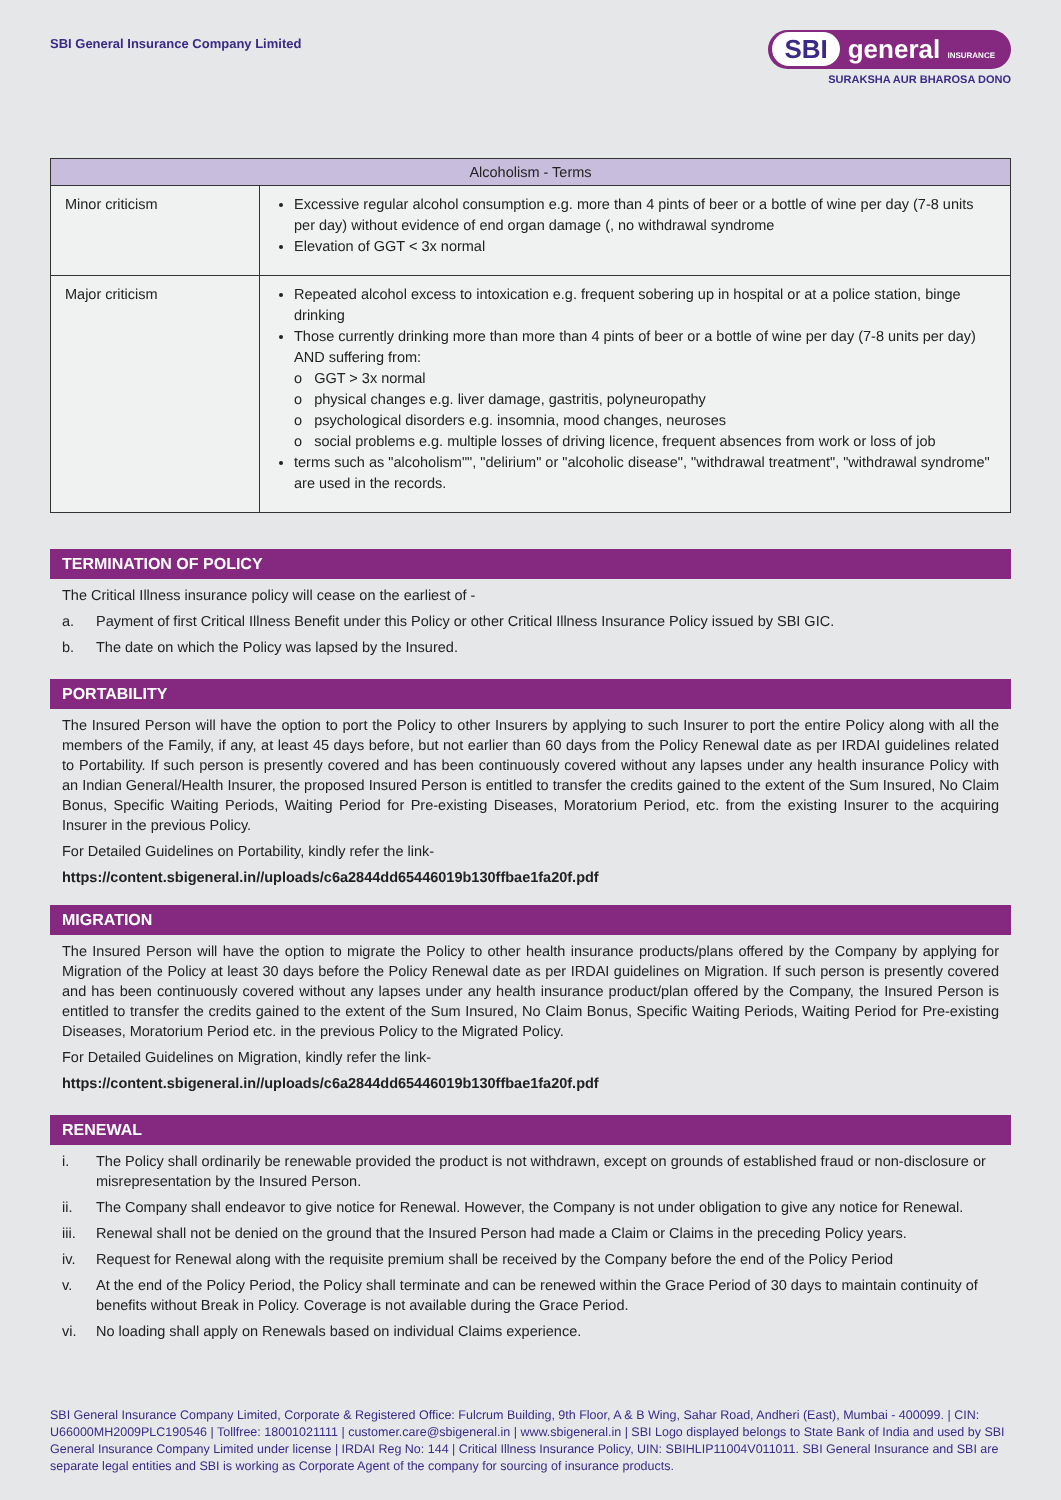SBI General Insurance Company Limited
SBI general INSURANCE
SURAKSHA AUR BHAROSA DONO
| Alcoholism - Terms | |
| --- | --- |
| Minor criticism | Excessive regular alcohol consumption e.g. more than 4 pints of beer or a bottle of wine per day (7-8 units per day) without evidence of end organ damage (, no withdrawal syndrome Elevation of GGT < 3x normal |
| Major criticism | Repeated alcohol excess to intoxication e.g. frequent sobering up in hospital or at a police station, binge drinking Those currently drinking more than more than 4 pints of beer or a bottle of wine per day (7-8 units per day) AND suffering from: o GGT > 3x normal o physical changes e.g. liver damage, gastritis, polyneuropathy o psychological disorders e.g. insomnia, mood changes, neuroses o social problems e.g. multiple losses of driving licence, frequent absences from work or loss of job terms such as "alcoholism"", "delirium" or "alcoholic disease", "withdrawal treatment", "withdrawal syndrome" are used in the records. |
TERMINATION OF POLICY
The Critical Illness insurance policy will cease on the earliest of -
a. Payment of first Critical Illness Benefit under this Policy or other Critical Illness Insurance Policy issued by SBI GIC.
b. The date on which the Policy was lapsed by the Insured.
PORTABILITY
The Insured Person will have the option to port the Policy to other Insurers by applying to such Insurer to port the entire Policy along with all the members of the Family, if any, at least 45 days before, but not earlier than 60 days from the Policy Renewal date as per IRDAI guidelines related to Portability. If such person is presently covered and has been continuously covered without any lapses under any health insurance Policy with an Indian General/Health Insurer, the proposed Insured Person is entitled to transfer the credits gained to the extent of the Sum Insured, No Claim Bonus, Specific Waiting Periods, Waiting Period for Pre-existing Diseases, Moratorium Period, etc. from the existing Insurer to the acquiring Insurer in the previous Policy.
For Detailed Guidelines on Portability, kindly refer the link-
https://content.sbigeneral.in//uploads/c6a2844dd65446019b130ffbae1fa20f.pdf
MIGRATION
The Insured Person will have the option to migrate the Policy to other health insurance products/plans offered by the Company by applying for Migration of the Policy at least 30 days before the Policy Renewal date as per IRDAI guidelines on Migration. If such person is presently covered and has been continuously covered without any lapses under any health insurance product/plan offered by the Company, the Insured Person is entitled to transfer the credits gained to the extent of the Sum Insured, No Claim Bonus, Specific Waiting Periods, Waiting Period for Pre-existing Diseases, Moratorium Period etc. in the previous Policy to the Migrated Policy.
For Detailed Guidelines on Migration, kindly refer the link-
https://content.sbigeneral.in//uploads/c6a2844dd65446019b130ffbae1fa20f.pdf
RENEWAL
i. The Policy shall ordinarily be renewable provided the product is not withdrawn, except on grounds of established fraud or non-disclosure or misrepresentation by the Insured Person.
ii. The Company shall endeavor to give notice for Renewal. However, the Company is not under obligation to give any notice for Renewal.
iii. Renewal shall not be denied on the ground that the Insured Person had made a Claim or Claims in the preceding Policy years.
iv. Request for Renewal along with the requisite premium shall be received by the Company before the end of the Policy Period
v. At the end of the Policy Period, the Policy shall terminate and can be renewed within the Grace Period of 30 days to maintain continuity of benefits without Break in Policy. Coverage is not available during the Grace Period.
vi. No loading shall apply on Renewals based on individual Claims experience.
SBI General Insurance Company Limited, Corporate & Registered Office: Fulcrum Building, 9th Floor, A & B Wing, Sahar Road, Andheri (East), Mumbai - 400099. | CIN: U66000MH2009PLC190546 | Tollfree: 18001021111 | customer.care@sbigeneral.in | www.sbigeneral.in | SBI Logo displayed belongs to State Bank of India and used by SBI General Insurance Company Limited under license | IRDAI Reg No: 144 | Critical Illness Insurance Policy, UIN: SBIHLIP11004V011011. SBI General Insurance and SBI are separate legal entities and SBI is working as Corporate Agent of the company for sourcing of insurance products.